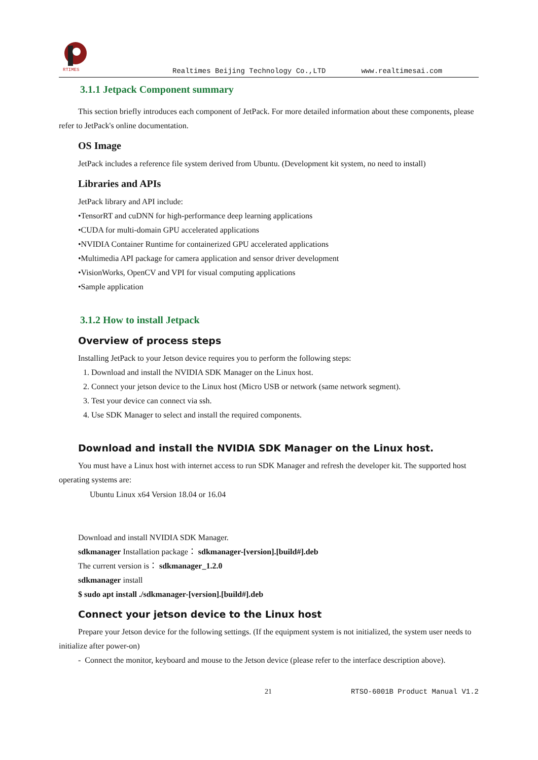RTIMES
Realtimes Beijing Technology Co.,LTD www.realtimesai.com
3.1.1 Jetpack Component summary
This section briefly introduces each component of JetPack. For more detailed information about these components, please refer to JetPack's online documentation.
OS Image
JetPack includes a reference file system derived from Ubuntu. (Development kit system, no need to install)
Libraries and APIs
JetPack library and API include:
•TensorRT and cuDNN for high-performance deep learning applications
•CUDA for multi-domain GPU accelerated applications
•NVIDIA Container Runtime for containerized GPU accelerated applications
•Multimedia API package for camera application and sensor driver development
•VisionWorks, OpenCV and VPI for visual computing applications
•Sample application
3.1.2 How to install Jetpack
Overview of process steps
Installing JetPack to your Jetson device requires you to perform the following steps:
1. Download and install the NVIDIA SDK Manager on the Linux host.
2. Connect your jetson device to the Linux host (Micro USB or network (same network segment).
3. Test your device can connect via ssh.
4. Use SDK Manager to select and install the required components.
Download and install the NVIDIA SDK Manager on the Linux host.
You must have a Linux host with internet access to run SDK Manager and refresh the developer kit. The supported host operating systems are:
Ubuntu Linux x64 Version 18.04 or 16.04
Download and install NVIDIA SDK Manager.
sdkmanager Installation package： sdkmanager-[version].[build#].deb
The current version is： sdkmanager_1.2.0
sdkmanager install
$ sudo apt install ./sdkmanager-[version].[build#].deb
Connect your jetson device to the Linux host
Prepare your Jetson device for the following settings. (If the equipment system is not initialized, the system user needs to initialize after power-on)
- Connect the monitor, keyboard and mouse to the Jetson device (please refer to the interface description above).
21 RTSO-6001B Product Manual V1.2